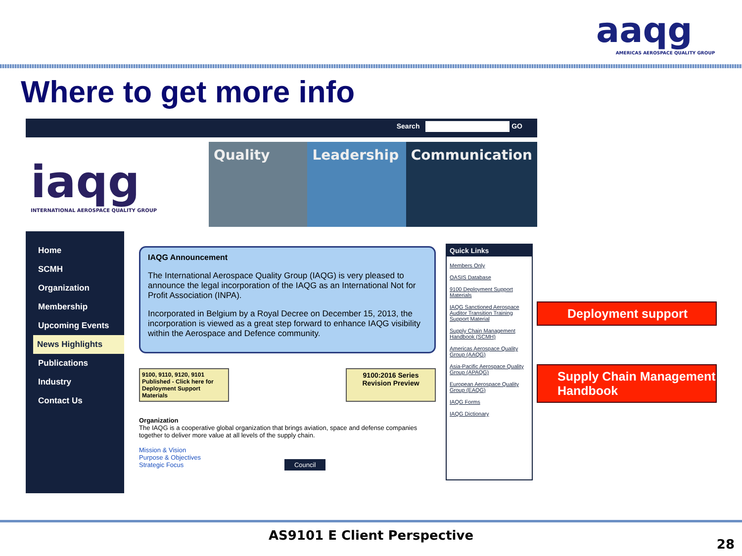aaqg
AMERICAS AEROSPACE QUALITY GROUP
Where to get more info
Search GO
iaqg
INTERNATIONAL AEROSPACE QUALITY GROUP
Quality Leadership Communication
Home
SCMH
Organization
Membership
Upcoming Events
News Highlights
Publications
Industry
Contact Us
IAQG Announcement
The International Aerospace Quality Group (IAQG) is very pleased to announce the legal incorporation of the IAQG as an International Not for Profit Association (INPA).
Incorporated in Belgium by a Royal Decree on December 15, 2013, the incorporation is viewed as a great step forward to enhance IAQG visibility within the Aerospace and Defence community.
9100, 9110, 9120, 9101 Published - Click here for Deployment Support Materials
9100:2016 Series Revision Preview
Organization
The IAQG is a cooperative global organization that brings aviation, space and defense companies together to deliver more value at all levels of the supply chain.
Mission & Vision
Purpose & Objectives
Strategic Focus Council
Quick Links
Members Only
OASIS Database
9100 Deployment Support Materials
IAQG Sanctioned Aerospace Auditor Transition Training Support Material
Supply Chain Management Handbook (SCMH)
Americas Aerospace Quality Group (AAQG)
Asia-Pacific Aerospace Quality Group (APAQG)
European Aerospace Quality Group (EAQG)
IAQG Forms
IAQG Dictionary
Deployment support
Supply Chain Management Handbook
AS9101 E Client Perspective
28